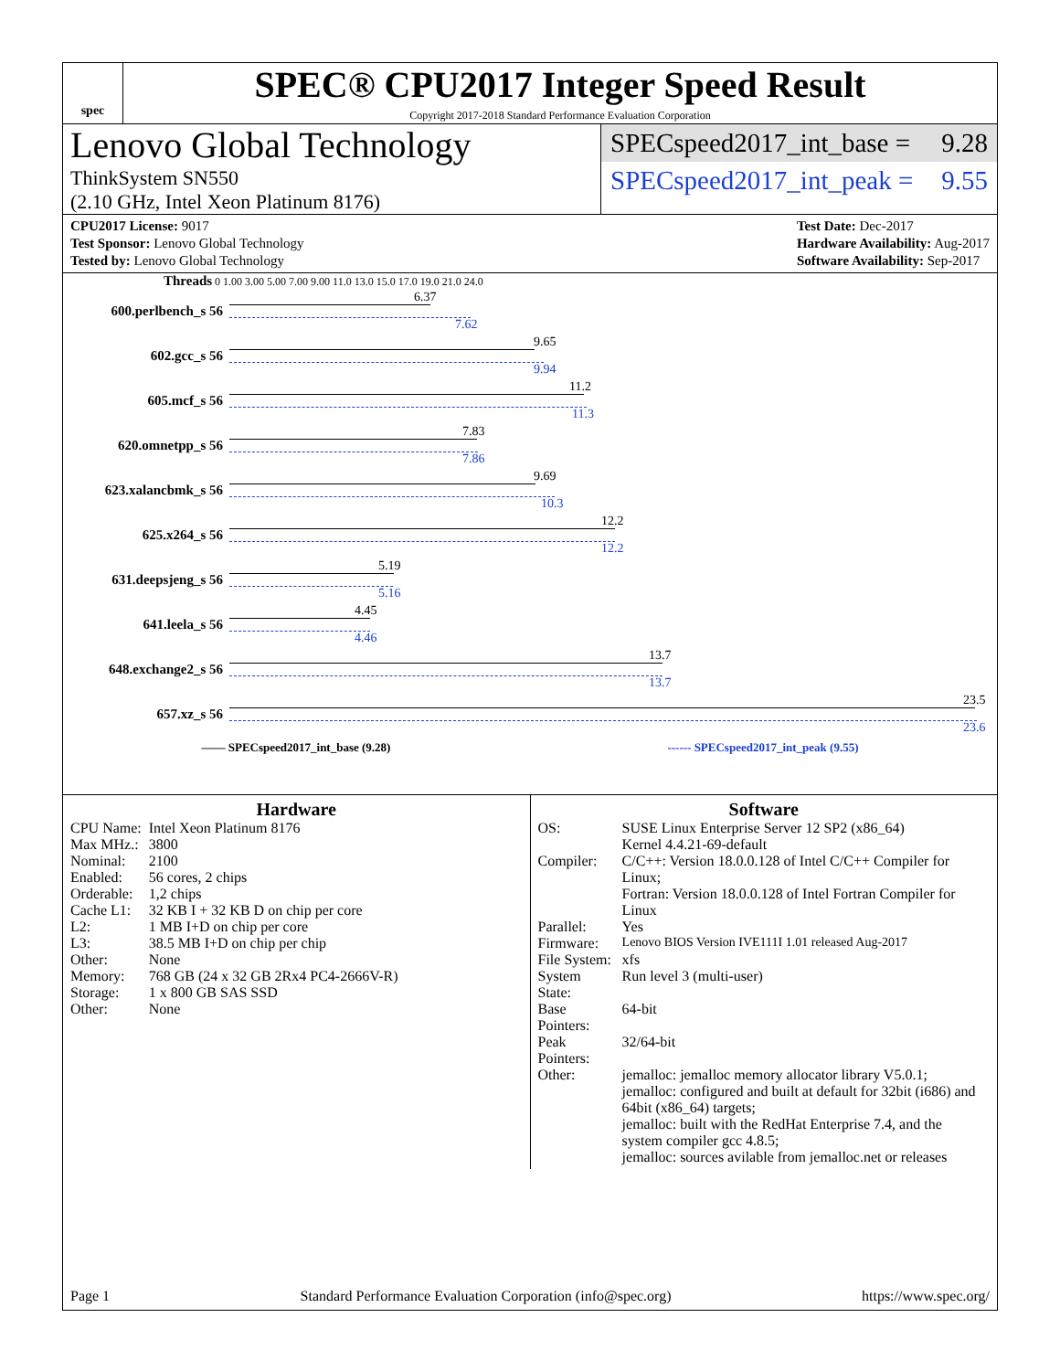spec
SPEC® CPU2017 Integer Speed Result
Copyright 2017-2018 Standard Performance Evaluation Corporation
Lenovo Global Technology
ThinkSystem SN550
(2.10 GHz, Intel Xeon Platinum 8176)
SPECspeed2017_int_base = 9.28
SPECspeed2017_int_peak = 9.55
CPU2017 License: 9017
Test Sponsor: Lenovo Global Technology
Tested by: Lenovo Global Technology
Test Date: Dec-2017
Hardware Availability: Aug-2017
Software Availability: Sep-2017
Threads 0 1.00 3.00 5.00 7.00 9.00 11.0 13.0 15.0 17.0 19.0 21.0 24.0
600.perlbench_s 56
6.37
7.62
602.gcc_s 56
9.65
9.94
605.mcf_s 56
11.2
11.3
620.omnetpp_s 56
7.83
7.86
623.xalancbmk_s 56
9.69
10.3
625.x264_s 56
12.2
12.2
631.deepsjeng_s 56
5.19
5.16
641.leela_s 56
4.45
4.46
648.exchange2_s 56
13.7
13.7
657.xz_s 56
23.5
23.6
—— SPECspeed2017_int_base (9.28) ------ SPECspeed2017_int_peak (9.55)
Hardware
| CPU Name: | Intel Xeon Platinum 8176 |
| Max MHz.: | 3800 |
| Nominal: | 2100 |
| Enabled: | 56 cores, 2 chips |
| Orderable: | 1,2 chips |
| Cache L1: | 32 KB I + 32 KB D on chip per core |
| L2: | 1 MB I+D on chip per core |
| L3: | 38.5 MB I+D on chip per chip |
| Other: | None |
| Memory: | 768 GB (24 x 32 GB 2Rx4 PC4-2666V-R) |
| Storage: | 1 x 800 GB SAS SSD |
| Other: | None |
Software
| OS: | SUSE Linux Enterprise Server 12 SP2 (x86_64) Kernel 4.4.21-69-default |
| Compiler: | C/C++: Version 18.0.0.128 of Intel C/C++ Compiler for Linux; Fortran: Version 18.0.0.128 of Intel Fortran Compiler for Linux |
| Parallel: | Yes |
| Firmware: | Lenovo BIOS Version IVE111I 1.01 released Aug-2017 |
| File System: | xfs |
| System State: | Run level 3 (multi-user) |
| Base Pointers: | 64-bit |
| Peak Pointers: | 32/64-bit |
| Other: | jemalloc: jemalloc memory allocator library V5.0.1; jemalloc: configured and built at default for 32bit (i686) and 64bit (x86_64) targets; jemalloc: built with the RedHat Enterprise 7.4, and the system compiler gcc 4.8.5; jemalloc: sources avilable from jemalloc.net or releases |
Page 1 Standard Performance Evaluation Corporation (info@spec.org) https://www.spec.org/